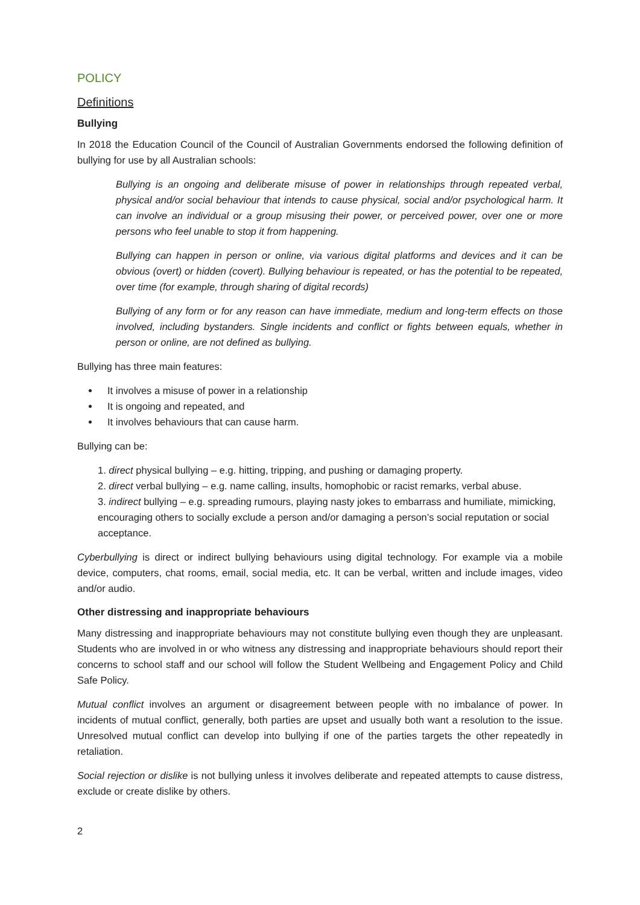POLICY
Definitions
Bullying
In 2018 the Education Council of the Council of Australian Governments endorsed the following definition of bullying for use by all Australian schools:
Bullying is an ongoing and deliberate misuse of power in relationships through repeated verbal, physical and/or social behaviour that intends to cause physical, social and/or psychological harm. It can involve an individual or a group misusing their power, or perceived power, over one or more persons who feel unable to stop it from happening.
Bullying can happen in person or online, via various digital platforms and devices and it can be obvious (overt) or hidden (covert). Bullying behaviour is repeated, or has the potential to be repeated, over time (for example, through sharing of digital records)
Bullying of any form or for any reason can have immediate, medium and long-term effects on those involved, including bystanders. Single incidents and conflict or fights between equals, whether in person or online, are not defined as bullying.
Bullying has three main features:
It involves a misuse of power in a relationship
It is ongoing and repeated, and
It involves behaviours that can cause harm.
Bullying can be:
1. direct physical bullying – e.g. hitting, tripping, and pushing or damaging property.
2. direct verbal bullying – e.g. name calling, insults, homophobic or racist remarks, verbal abuse.
3. indirect bullying – e.g. spreading rumours, playing nasty jokes to embarrass and humiliate, mimicking, encouraging others to socially exclude a person and/or damaging a person’s social reputation or social acceptance.
Cyberbullying is direct or indirect bullying behaviours using digital technology. For example via a mobile device, computers, chat rooms, email, social media, etc. It can be verbal, written and include images, video and/or audio.
Other distressing and inappropriate behaviours
Many distressing and inappropriate behaviours may not constitute bullying even though they are unpleasant. Students who are involved in or who witness any distressing and inappropriate behaviours should report their concerns to school staff and our school will follow the Student Wellbeing and Engagement Policy and Child Safe Policy.
Mutual conflict involves an argument or disagreement between people with no imbalance of power. In incidents of mutual conflict, generally, both parties are upset and usually both want a resolution to the issue. Unresolved mutual conflict can develop into bullying if one of the parties targets the other repeatedly in retaliation.
Social rejection or dislike is not bullying unless it involves deliberate and repeated attempts to cause distress, exclude or create dislike by others.
2